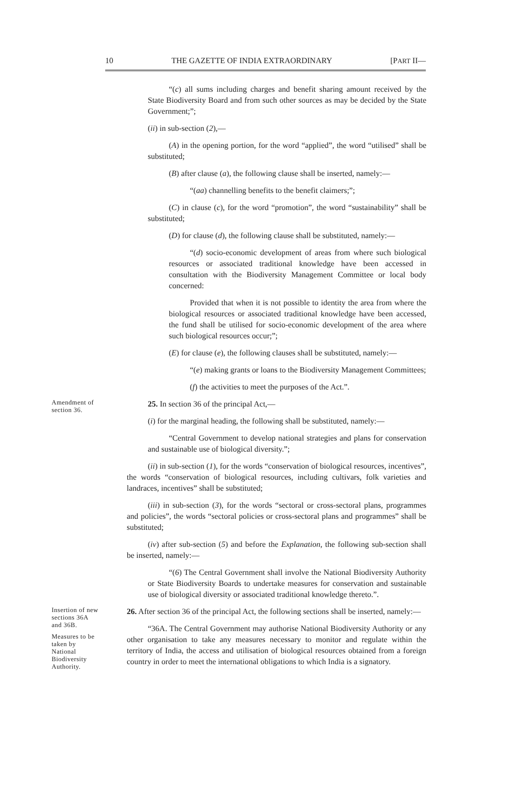10 THE GAZETTE OF INDIA EXTRAORDINARY [PART II—
“(c) all sums including charges and benefit sharing amount received by the State Biodiversity Board and from such other sources as may be decided by the State Government;”;
(ii) in sub-section (2),—
(A) in the opening portion, for the word “applied”, the word “utilised” shall be substituted;
(B) after clause (a), the following clause shall be inserted, namely:—
“(aa) channelling benefits to the benefit claimers;”;
(C) in clause (c), for the word “promotion”, the word “sustainability” shall be substituted;
(D) for clause (d), the following clause shall be substituted, namely:—
“(d) socio-economic development of areas from where such biological resources or associated traditional knowledge have been accessed in consultation with the Biodiversity Management Committee or local body concerned:
Provided that when it is not possible to identity the area from where the biological resources or associated traditional knowledge have been accessed, the fund shall be utilised for socio-economic development of the area where such biological resources occur;”;
(E) for clause (e), the following clauses shall be substituted, namely:—
“(e) making grants or loans to the Biodiversity Management Committees;
(f) the activities to meet the purposes of the Act.”.
Amendment of section 36.
25. In section 36 of the principal Act,—
(i) for the marginal heading, the following shall be substituted, namely:—
“Central Government to develop national strategies and plans for conservation and sustainable use of biological diversity.”;
(ii) in sub-section (1), for the words “conservation of biological resources, incentives”, the words “conservation of biological resources, including cultivars, folk varieties and landraces, incentives” shall be substituted;
(iii) in sub-section (3), for the words “sectoral or cross-sectoral plans, programmes and policies”, the words “sectoral policies or cross-sectoral plans and programmes” shall be substituted;
(iv) after sub-section (5) and before the Explanation, the following sub-section shall be inserted, namely:—
“(6) The Central Government shall involve the National Biodiversity Authority or State Biodiversity Boards to undertake measures for conservation and sustainable use of biological diversity or associated traditional knowledge thereto.”.
Insertion of new sections 36A and 36B.
Measures to be taken by National Biodiversity Authority.
26. After section 36 of the principal Act, the following sections shall be inserted, namely:—
“36A. The Central Government may authorise National Biodiversity Authority or any other organisation to take any measures necessary to monitor and regulate within the territory of India, the access and utilisation of biological resources obtained from a foreign country in order to meet the international obligations to which India is a signatory.